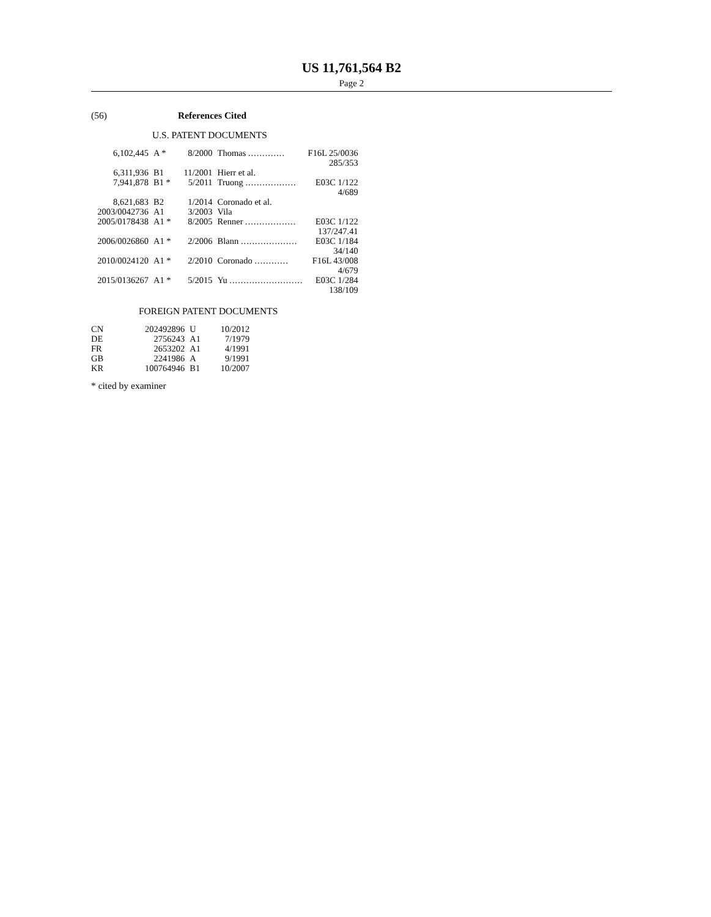US 11,761,564 B2
Page 2
(56) References Cited
U.S. PATENT DOCUMENTS
| 6,102,445 | A * | 8/2000 | Thomas ............. | F16L 25/0036 |
| | | | | 285/353 |
| 6,311,936 | B1 | 11/2001 | Hierr et al. | |
| 7,941,878 | B1 * | 5/2011 | Truong .................. | E03C 1/122 |
| | | | | 4/689 |
| 8,621,683 | B2 | 1/2014 | Coronado et al. | |
| 2003/0042736 | A1 | 3/2003 | Vila | |
| 2005/0178438 | A1 * | 8/2005 | Renner .................. | E03C 1/122 |
| | | | | 137/247.41 |
| 2006/0026860 | A1 * | 2/2006 | Blann .................... | E03C 1/184 |
| | | | | 34/140 |
| 2010/0024120 | A1 * | 2/2010 | Coronado ............ | F16L 43/008 |
| | | | | 4/679 |
| 2015/0136267 | A1 * | 5/2015 | Yu .......................... | E03C 1/284 |
| | | | | 138/109 |
FOREIGN PATENT DOCUMENTS
| CN | 202492896 | U | 10/2012 |
| DE | 2756243 | A1 | 7/1979 |
| FR | 2653202 | A1 | 4/1991 |
| GB | 2241986 | A | 9/1991 |
| KR | 100764946 | B1 | 10/2007 |
* cited by examiner